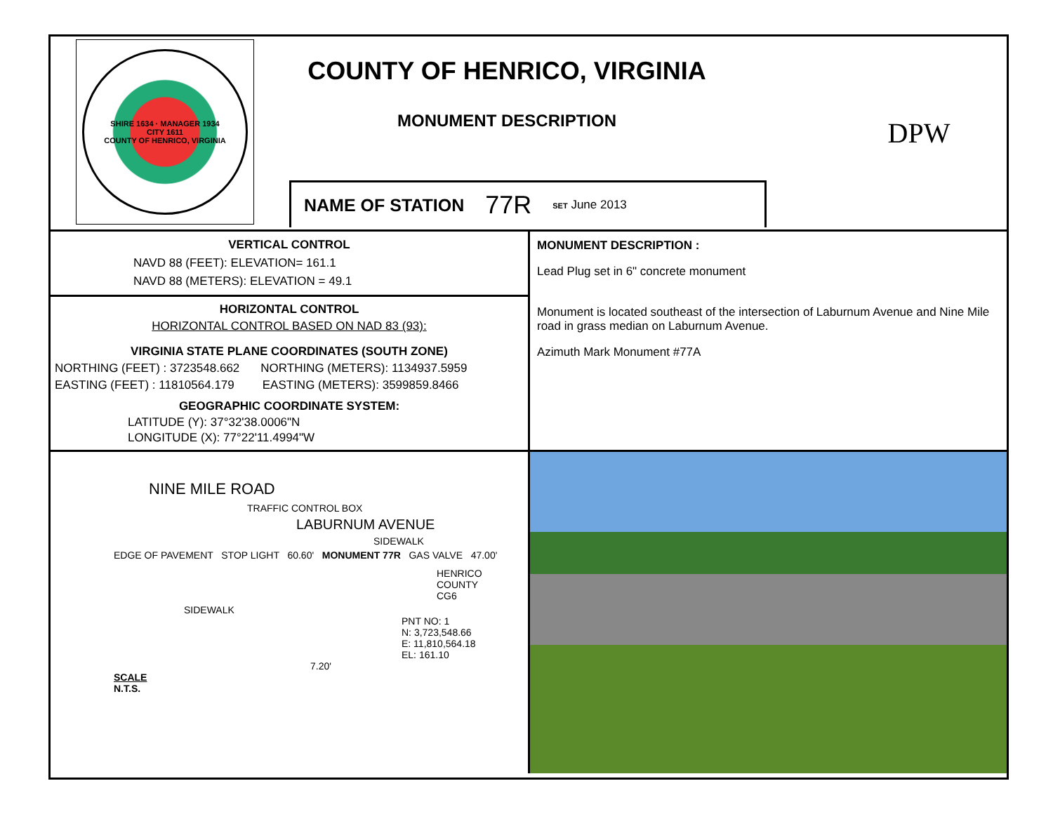SHIRE 1634 · MANAGER 1934
CITY 1611
COUNTY OF HENRICO, VIRGINIA
COUNTY OF HENRICO, VIRGINIA
MONUMENT DESCRIPTION
NAME OF STATION 77R SET June 2013
DPW
VERTICAL CONTROL
NAVD 88 (FEET): ELEVATION= 161.1
NAVD 88 (METERS): ELEVATION = 49.1
HORIZONTAL CONTROL
HORIZONTAL CONTROL BASED ON NAD 83 (93):
VIRGINIA STATE PLANE COORDINATES (SOUTH ZONE)
NORTHING (FEET) : 3723548.662 NORTHING (METERS): 1134937.5959
EASTING (FEET) : 11810564.179 EASTING (METERS): 3599859.8466
GEOGRAPHIC COORDINATE SYSTEM:
LATITUDE (Y): 37°32'38.0006"N
LONGITUDE (X): 77°22'11.4994"W
MONUMENT DESCRIPTION :
Lead Plug set in 6" concrete monument
Monument is located southeast of the intersection of Laburnum Avenue and Nine Mile road in grass median on Laburnum Avenue.
Azimuth Mark Monument #77A
NINE MILE ROAD
TRAFFIC CONTROL BOX
LABURNUM AVENUE
SIDEWALK
EDGE OF PAVEMENT STOP LIGHT 60.60' MONUMENT 77R GAS VALVE 47.00'
HENRICO
COUNTY
CG6
SIDEWALK
PNT NO: 1
N: 3,723,548.66
E: 11,810,564.18
EL: 161.10
7.20'
SCALE
N.T.S.